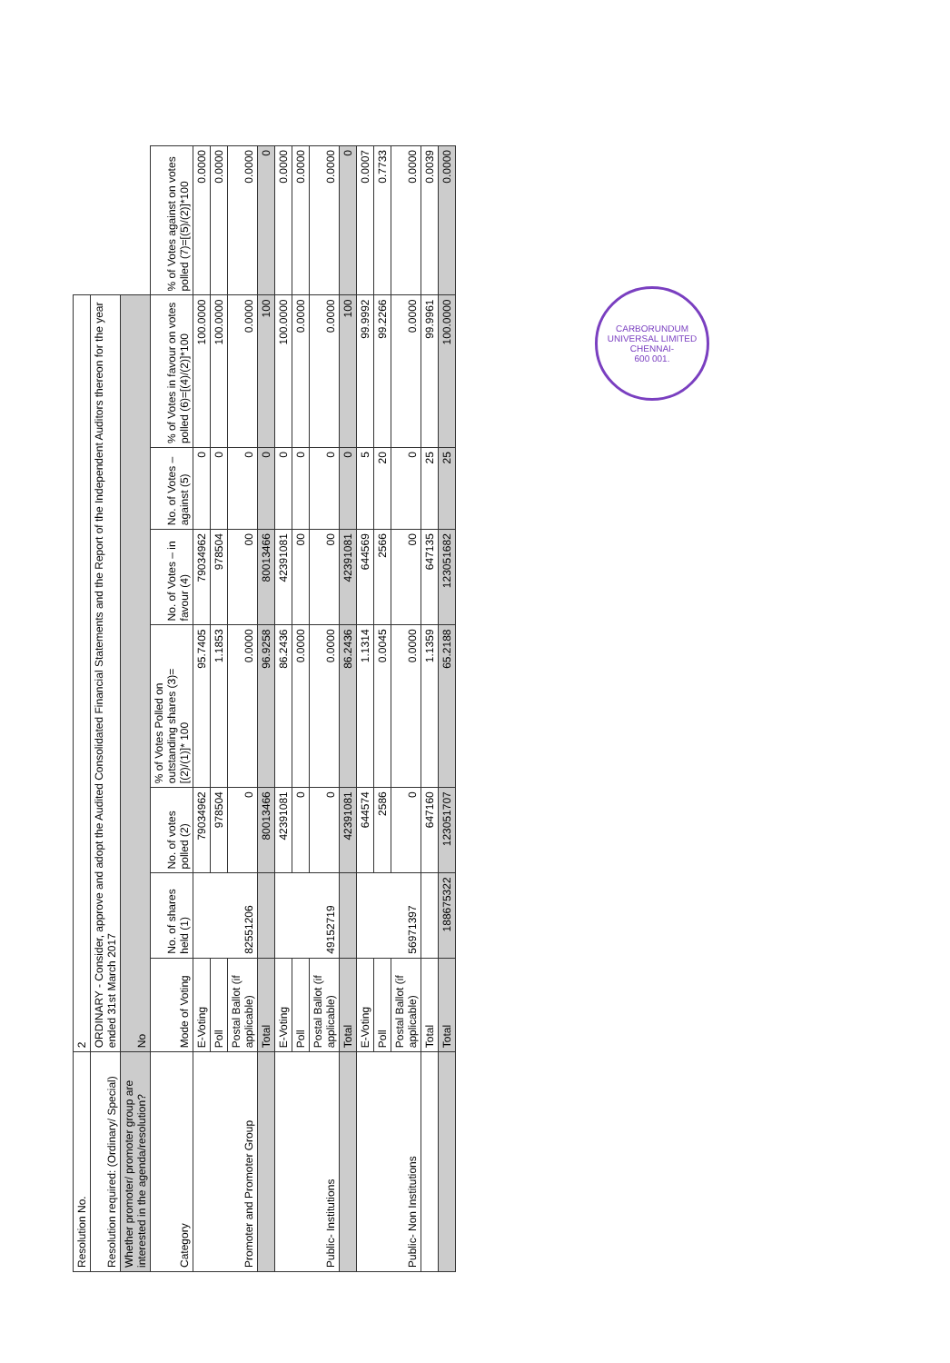| Resolution No. | 2 | | | | | | | |
| Resolution required: (Ordinary/ Special) | ORDINARY - Consider, approve and adopt the Audited Consolidated Financial Statements and the Report of the Independent Auditors thereon for the year ended 31st March 2017 | | | | | | | |
| Whether promoter/ promoter group are interested in the agenda/resolution? | No | | | | | | | |
| Category | Mode of Voting | No. of shares held (1) | No. of votes polled (2) | % of Votes Polled on outstanding shares (3)=[(2)/(1)]* 100 | No. of Votes – in favour (4) | No. of Votes – against (5) | % of Votes in favour on votes polled (6)=[(4)/(2)]*100 | % of Votes against on votes polled (7)=[(5)/(2)]*100 |
| Promoter and Promoter Group | E-Voting | 82551206 | 79034962 | 95.7405 | 79034962 | 0 | 100.0000 | 0.0000 |
| | Poll | | 978504 | 1.1853 | 978504 | 0 | 100.0000 | 0.0000 |
| | Postal Ballot (if applicable) | | 0 | 0.0000 | 00 | 0 | 0.0000 | 0.0000 |
| | Total | | 80013466 | 96.9258 | 80013466 | 0 | 100 | 0 |
| Public- Institutions | E-Voting | 49152719 | 42391081 | 86.2436 | 42391081 | 0 | 100.0000 | 0.0000 |
| | Poll | | 0 | 0.0000 | 00 | 0 | 0.0000 | 0.0000 |
| | Postal Ballot (if applicable) | | 0 | 0.0000 | 00 | 0 | 0.0000 | 0.0000 |
| | Total | | 42391081 | 86.2436 | 42391081 | 0 | 100 | 0 |
| Public- Non Institutions | E-Voting | 56971397 | 644574 | 1.1314 | 644569 | 5 | 99.9992 | 0.0007 |
| | Poll | | 2586 | 0.0045 | 2566 | 20 | 99.2266 | 0.7733 |
| | Postal Ballot (if applicable) | | 0 | 0.0000 | 00 | 0 | 0.0000 | 0.0000 |
| | Total | | 647160 | 1.1359 | 647135 | 25 | 99.9961 | 0.0039 |
| | Total | 188675322 | 123051707 | 65.2188 | 123051682 | 25 | 100.0000 | 0.0000 |
CARBORUNDUM UNIVERSAL LIMITED
CHENNAI-
600 001.